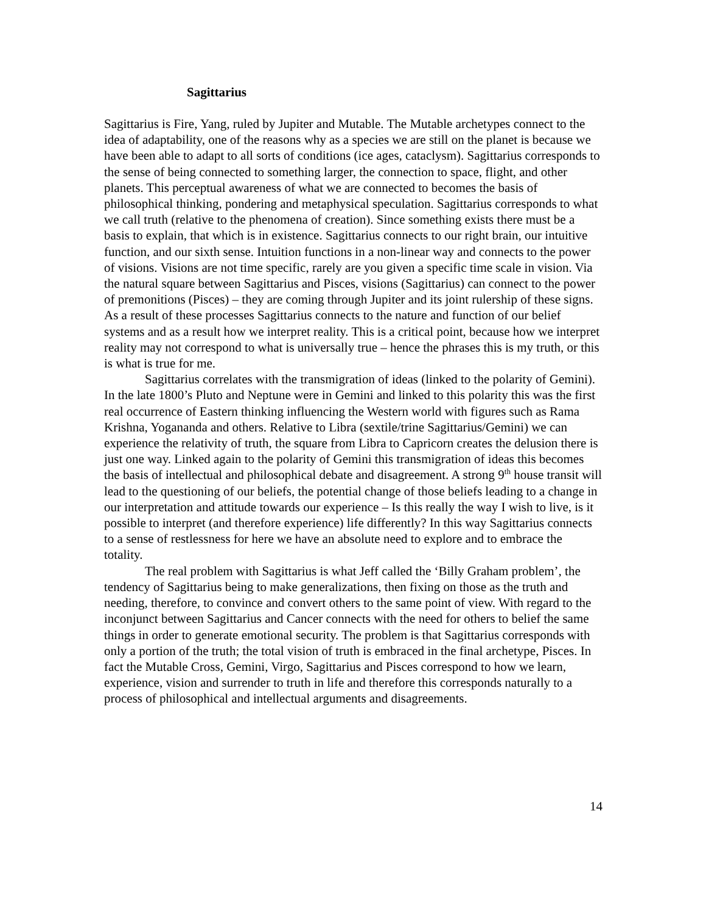Sagittarius
Sagittarius is Fire, Yang, ruled by Jupiter and Mutable. The Mutable archetypes connect to the idea of adaptability, one of the reasons why as a species we are still on the planet is because we have been able to adapt to all sorts of conditions (ice ages, cataclysm). Sagittarius corresponds to the sense of being connected to something larger, the connection to space, flight, and other planets. This perceptual awareness of what we are connected to becomes the basis of philosophical thinking, pondering and metaphysical speculation. Sagittarius corresponds to what we call truth (relative to the phenomena of creation). Since something exists there must be a basis to explain, that which is in existence. Sagittarius connects to our right brain, our intuitive function, and our sixth sense. Intuition functions in a non-linear way and connects to the power of visions. Visions are not time specific, rarely are you given a specific time scale in vision. Via the natural square between Sagittarius and Pisces, visions (Sagittarius) can connect to the power of premonitions (Pisces) – they are coming through Jupiter and its joint rulership of these signs. As a result of these processes Sagittarius connects to the nature and function of our belief systems and as a result how we interpret reality. This is a critical point, because how we interpret reality may not correspond to what is universally true – hence the phrases this is my truth, or this is what is true for me.
Sagittarius correlates with the transmigration of ideas (linked to the polarity of Gemini). In the late 1800’s Pluto and Neptune were in Gemini and linked to this polarity this was the first real occurrence of Eastern thinking influencing the Western world with figures such as Rama Krishna, Yogananda and others. Relative to Libra (sextile/trine Sagittarius/Gemini) we can experience the relativity of truth, the square from Libra to Capricorn creates the delusion there is just one way. Linked again to the polarity of Gemini this transmigration of ideas this becomes the basis of intellectual and philosophical debate and disagreement. A strong 9<sup>th</sup> house transit will lead to the questioning of our beliefs, the potential change of those beliefs leading to a change in our interpretation and attitude towards our experience – Is this really the way I wish to live, is it possible to interpret (and therefore experience) life differently? In this way Sagittarius connects to a sense of restlessness for here we have an absolute need to explore and to embrace the totality.
The real problem with Sagittarius is what Jeff called the ‘Billy Graham problem’, the tendency of Sagittarius being to make generalizations, then fixing on those as the truth and needing, therefore, to convince and convert others to the same point of view. With regard to the inconjunct between Sagittarius and Cancer connects with the need for others to belief the same things in order to generate emotional security. The problem is that Sagittarius corresponds with only a portion of the truth; the total vision of truth is embraced in the final archetype, Pisces. In fact the Mutable Cross, Gemini, Virgo, Sagittarius and Pisces correspond to how we learn, experience, vision and surrender to truth in life and therefore this corresponds naturally to a process of philosophical and intellectual arguments and disagreements.
14